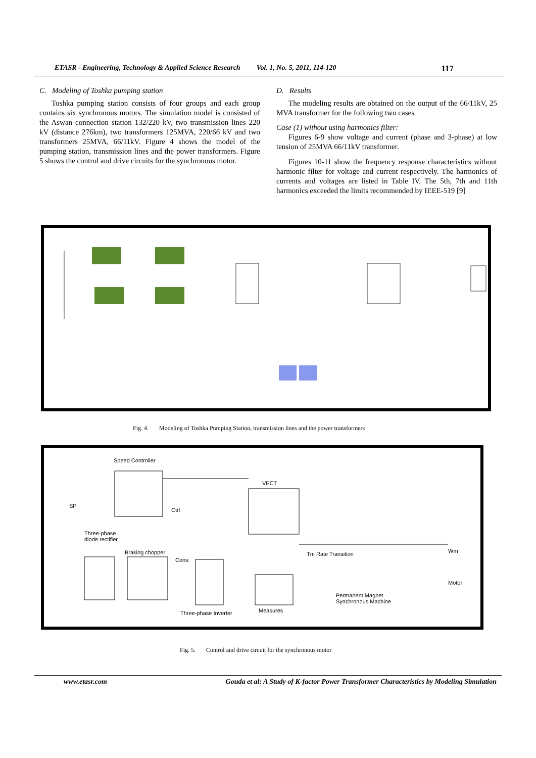ETASR - Engineering, Technology & Applied Science Research Vol. 1, No. 5, 2011, 114-120 117
C. Modeling of Toshka pumping station
Toshka pumping station consists of four groups and each group contains six synchronous motors. The simulation model is consisted of the Aswan connection station 132/220 kV, two transmission lines 220 kV (distance 276km), two transformers 125MVA, 220/66 kV and two transformers 25MVA, 66/11kV. Figure 4 shows the model of the pumping station, transmission lines and the power transformers. Figure 5 shows the control and drive circuits for the synchronous motor.
D. Results
The modeling results are obtained on the output of the 66/11kV, 25 MVA transformer for the following two cases
Case (1) without using harmonics filter:
Figures 6-9 show voltage and current (phase and 3-phase) at low tension of 25MVA 66/11kV transformer.
Figures 10-11 show the frequency response characteristics without harmonic filter for voltage and current respectively. The harmonics of currents and voltages are listed in Table IV. The 5th, 7th and 11th harmonics exceeded the limits recommended by IEEE-519 [9]
Fig. 4. Modeling of Toshka Pumping Station, transmission lines and the power transformers
Speed Controller
VECT
SP
Ctrl
Three-phase
diode rectifier
Braking chopper
Conv.
Tm Rate Transition Wm
Motor
Permanent Magnet
Synchronous Machine
Three-phase Inverter Measures
Fig. 5. Control and drive circuit for the synchronous motor
www.etasr.com Gouda et al: A Study of K-factor Power Transformer Characteristics by Modeling Simulation